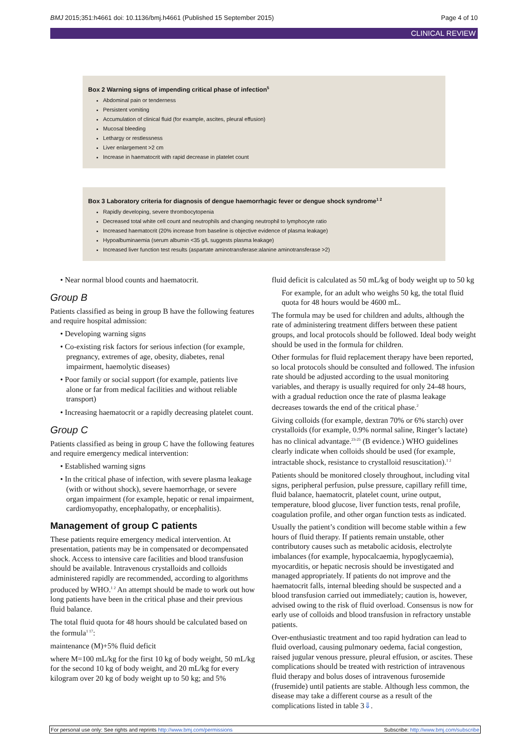BMJ 2015;351:h4661 doi: 10.1136/bmj.h4661 (Published 15 September 2015) Page 4 of 10
CLINICAL REVIEW
Box 2 Warning signs of impending critical phase of infection<sup>5</sup>
Abdominal pain or tenderness
Persistent vomiting
Accumulation of clinical fluid (for example, ascites, pleural effusion)
Mucosal bleeding
Lethargy or restlessness
Liver enlargement >2 cm
Increase in haematocrit with rapid decrease in platelet count
Box 3 Laboratory criteria for diagnosis of dengue haemorrhagic fever or dengue shock syndrome<sup>1 2</sup>
Rapidly developing, severe thrombocytopenia
Decreased total white cell count and neutrophils and changing neutrophil to lymphocyte ratio
Increased haematocrit (20% increase from baseline is objective evidence of plasma leakage)
Hypoalbuminaemia (serum albumin <35 g/L suggests plasma leakage)
Increased liver function test results (aspartate aminotransferase:alanine aminotransferase >2)
• Near normal blood counts and haematocrit.
Group B
Patients classified as being in group B have the following features and require hospital admission:
• Developing warning signs
• Co-existing risk factors for serious infection (for example, pregnancy, extremes of age, obesity, diabetes, renal impairment, haemolytic diseases)
• Poor family or social support (for example, patients live alone or far from medical facilities and without reliable transport)
• Increasing haematocrit or a rapidly decreasing platelet count.
Group C
Patients classified as being in group C have the following features and require emergency medical intervention:
• Established warning signs
• In the critical phase of infection, with severe plasma leakage (with or without shock), severe haemorrhage, or severe organ impairment (for example, hepatic or renal impairment, cardiomyopathy, encephalopathy, or encephalitis).
Management of group C patients
These patients require emergency medical intervention. At presentation, patients may be in compensated or decompensated shock. Access to intensive care facilities and blood transfusion should be available. Intravenous crystalloids and colloids administered rapidly are recommended, according to algorithms produced by WHO.<sup>1 2</sup> An attempt should be made to work out how long patients have been in the critical phase and their previous fluid balance.
The total fluid quota for 48 hours should be calculated based on the formula<sup>1 17</sup>:
maintenance (M)+5% fluid deficit
where M=100 mL/kg for the first 10 kg of body weight, 50 mL/kg for the second 10 kg of body weight, and 20 mL/kg for every kilogram over 20 kg of body weight up to 50 kg; and 5%
fluid deficit is calculated as 50 mL/kg of body weight up to 50 kg
For example, for an adult who weighs 50 kg, the total fluid quota for 48 hours would be 4600 mL.
The formula may be used for children and adults, although the rate of administering treatment differs between these patient groups, and local protocols should be followed. Ideal body weight should be used in the formula for children.
Other formulas for fluid replacement therapy have been reported, so local protocols should be consulted and followed. The infusion rate should be adjusted according to the usual monitoring variables, and therapy is usually required for only 24-48 hours, with a gradual reduction once the rate of plasma leakage decreases towards the end of the critical phase.<sup>2</sup>
Giving colloids (for example, dextran 70% or 6% starch) over crystalloids (for example, 0.9% normal saline, Ringer’s lactate) has no clinical advantage.<sup>23-25</sup> (B evidence.) WHO guidelines clearly indicate when colloids should be used (for example, intractable shock, resistance to crystalloid resuscitation).<sup>1 2</sup>
Patients should be monitored closely throughout, including vital signs, peripheral perfusion, pulse pressure, capillary refill time, fluid balance, haematocrit, platelet count, urine output, temperature, blood glucose, liver function tests, renal profile, coagulation profile, and other organ function tests as indicated.
Usually the patient’s condition will become stable within a few hours of fluid therapy. If patients remain unstable, other contributory causes such as metabolic acidosis, electrolyte imbalances (for example, hypocalcaemia, hypoglycaemia), myocarditis, or hepatic necrosis should be investigated and managed appropriately. If patients do not improve and the haematocrit falls, internal bleeding should be suspected and a blood transfusion carried out immediately; caution is, however, advised owing to the risk of fluid overload. Consensus is now for early use of colloids and blood transfusion in refractory unstable patients.
Over-enthusiastic treatment and too rapid hydration can lead to fluid overload, causing pulmonary oedema, facial congestion, raised jugular venous pressure, pleural effusion, or ascites. These complications should be treated with restriction of intravenous fluid therapy and bolus doses of intravenous furosemide (frusemide) until patients are stable. Although less common, the disease may take a different course as a result of the complications listed in table 3⇓.
For personal use only: See rights and reprints http://www.bmj.com/permissions Subscribe: http://www.bmj.com/subscribe